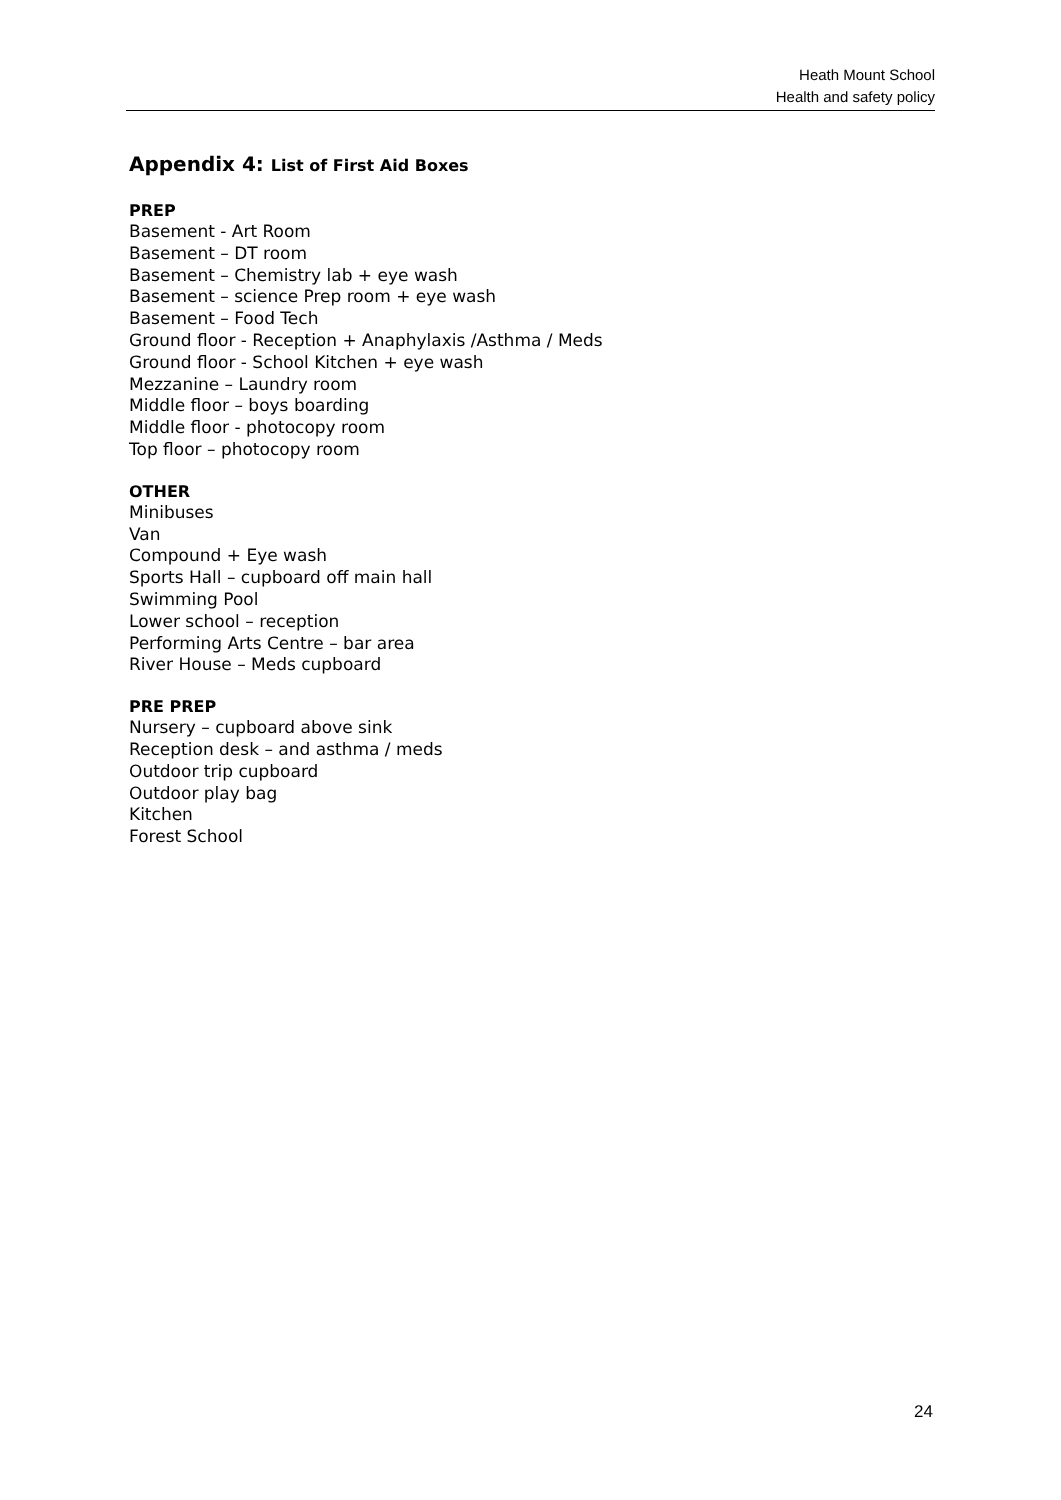Heath Mount School
Health and safety policy
Appendix 4: List of First Aid Boxes
PREP
Basement - Art Room
Basement – DT room
Basement – Chemistry lab + eye wash
Basement – science Prep room + eye wash
Basement – Food Tech
Ground floor - Reception + Anaphylaxis /Asthma / Meds
Ground floor - School Kitchen + eye wash
Mezzanine – Laundry room
Middle floor – boys boarding
Middle floor - photocopy room
Top floor – photocopy room
OTHER
Minibuses
Van
Compound + Eye wash
Sports Hall – cupboard off main hall
Swimming Pool
Lower school – reception
Performing Arts Centre – bar area
River House – Meds cupboard
PRE PREP
Nursery – cupboard above sink
Reception desk – and asthma / meds
Outdoor trip cupboard
Outdoor play bag
Kitchen
Forest School
24